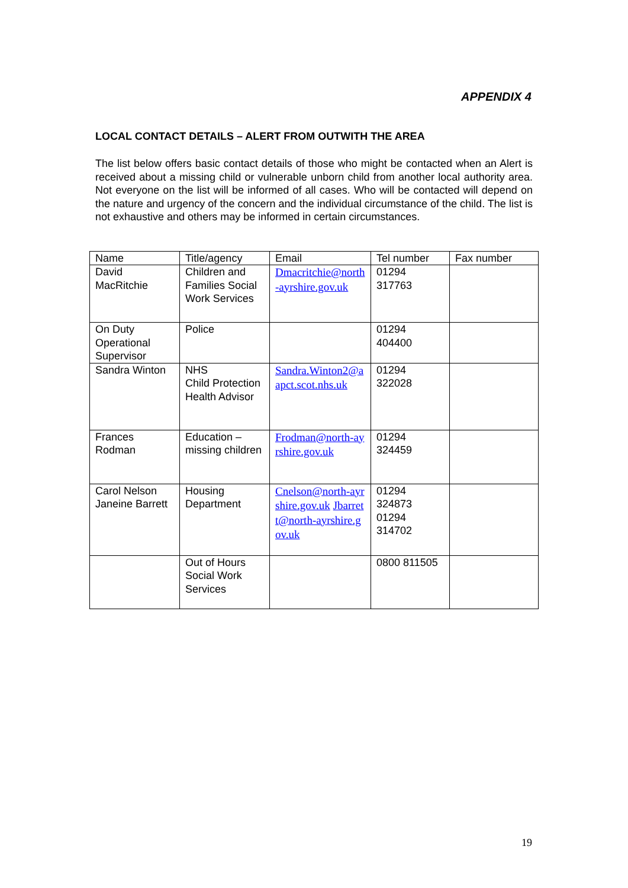APPENDIX 4
LOCAL CONTACT DETAILS – ALERT FROM OUTWITH THE AREA
The list below offers basic contact details of those who might be contacted when an Alert is received about a missing child or vulnerable unborn child from another local authority area. Not everyone on the list will be informed of all cases. Who will be contacted will depend on the nature and urgency of the concern and the individual circumstance of the child. The list is not exhaustive and others may be informed in certain circumstances.
| Name | Title/agency | Email | Tel number | Fax number |
| --- | --- | --- | --- | --- |
| David MacRitchie | Children and Families Social Work Services | Dmacritchie@north-ayrshire.gov.uk | 01294 317763 | |
| On Duty Operational Supervisor | Police | | 01294 404400 | |
| Sandra Winton | NHS Child Protection Health Advisor | Sandra.Winton2@aapct.scot.nhs.uk | 01294 322028 | |
| Frances Rodman | Education – missing children | Frodman@north-ayrshire.gov.uk | 01294 324459 | |
| Carol Nelson Janeine Barrett | Housing Department | Cnelson@north-ayrshire.gov.uk Jbarrett@north-ayrshire.gov.uk | 01294 324873 01294 314702 | |
| | Out of Hours Social Work Services | | 0800 811505 | |
19